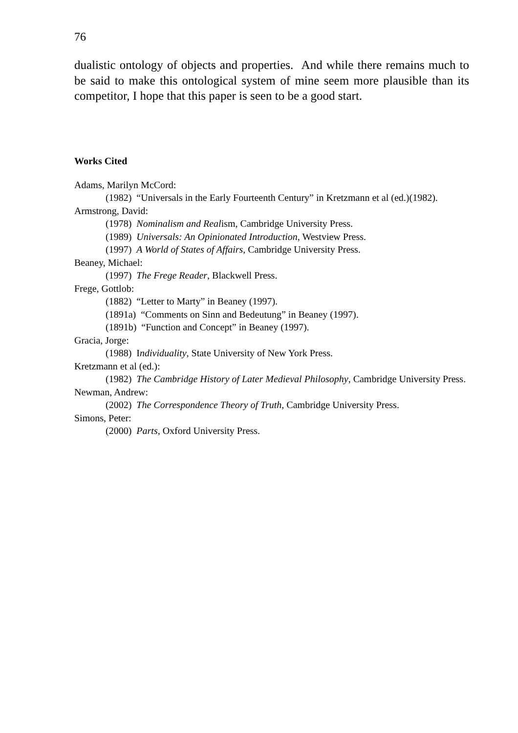76
dualistic ontology of objects and properties. And while there remains much to be said to make this ontological system of mine seem more plausible than its competitor, I hope that this paper is seen to be a good start.
Works Cited
Adams, Marilyn McCord:
(1982) “Universals in the Early Fourteenth Century” in Kretzmann et al (ed.)(1982).
Armstrong, David:
(1978) Nominalism and Realism, Cambridge University Press.
(1989) Universals: An Opinionated Introduction, Westview Press.
(1997) A World of States of Affairs, Cambridge University Press.
Beaney, Michael:
(1997) The Frege Reader, Blackwell Press.
Frege, Gottlob:
(1882) “Letter to Marty” in Beaney (1997).
(1891a) “Comments on Sinn and Bedeutung” in Beaney (1997).
(1891b) “Function and Concept” in Beaney (1997).
Gracia, Jorge:
(1988) Individuality, State University of New York Press.
Kretzmann et al (ed.):
(1982) The Cambridge History of Later Medieval Philosophy, Cambridge University Press.
Newman, Andrew:
(2002) The Correspondence Theory of Truth, Cambridge University Press.
Simons, Peter:
(2000) Parts, Oxford University Press.